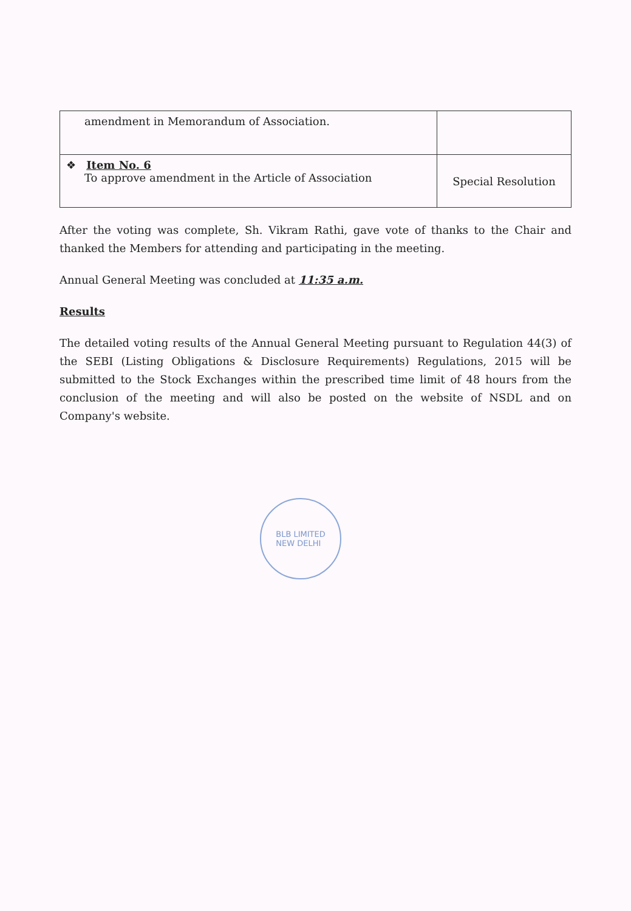| amendment in Memorandum of Association. | |
| ❖ Item No. 6 To approve amendment in the Article of Association | Special Resolution |
After the voting was complete, Sh. Vikram Rathi, gave vote of thanks to the Chair and thanked the Members for attending and participating in the meeting.
Annual General Meeting was concluded at 11:35 a.m.
Results
The detailed voting results of the Annual General Meeting pursuant to Regulation 44(3) of the SEBI (Listing Obligations & Disclosure Requirements) Regulations, 2015 will be submitted to the Stock Exchanges within the prescribed time limit of 48 hours from the conclusion of the meeting and will also be posted on the website of NSDL and on Company's website.
BLB LIMITED
NEW DELHI